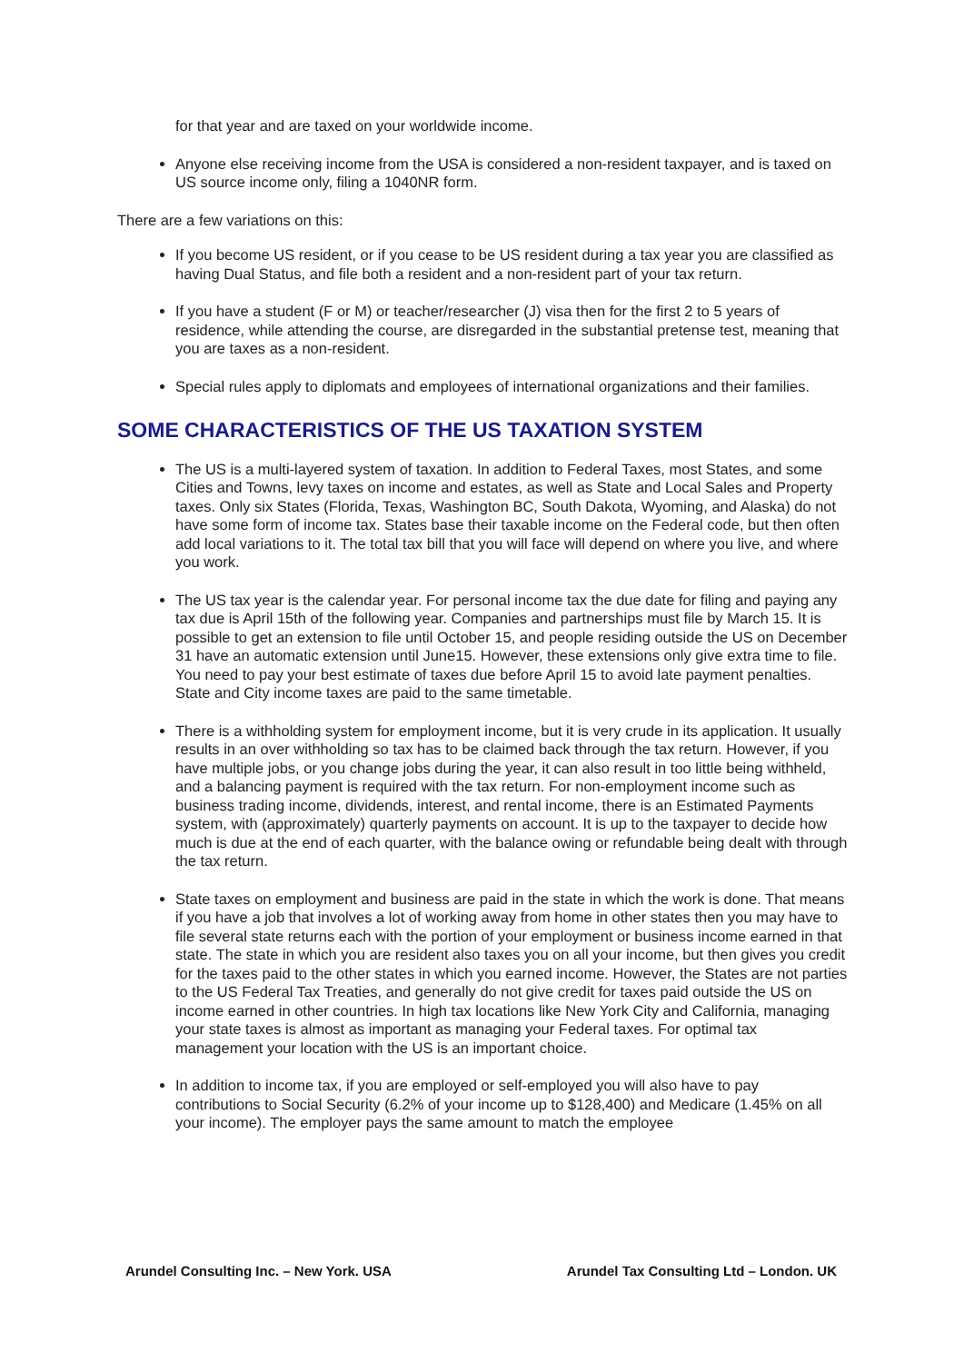for that year and are taxed on your worldwide income.
Anyone else receiving income from the USA is considered a non-resident taxpayer, and is taxed on US source income only, filing a 1040NR form.
There are a few variations on this:
If you become US resident, or if you cease to be US resident during a tax year you are classified as having Dual Status, and file both a resident and a non-resident part of your tax return.
If you have a student (F or M) or teacher/researcher (J) visa then for the first 2 to 5 years of residence, while attending the course, are disregarded in the substantial pretense test, meaning that you are taxes as a non-resident.
Special rules apply to diplomats and employees of international organizations and their families.
SOME CHARACTERISTICS OF THE US TAXATION SYSTEM
The US is a multi-layered system of taxation. In addition to Federal Taxes, most States, and some Cities and Towns, levy taxes on income and estates, as well as State and Local Sales and Property taxes. Only six States (Florida, Texas, Washington BC, South Dakota, Wyoming, and Alaska) do not have some form of income tax. States base their taxable income on the Federal code, but then often add local variations to it. The total tax bill that you will face will depend on where you live, and where you work.
The US tax year is the calendar year. For personal income tax the due date for filing and paying any tax due is April 15th of the following year. Companies and partnerships must file by March 15. It is possible to get an extension to file until October 15, and people residing outside the US on December 31 have an automatic extension until June15. However, these extensions only give extra time to file. You need to pay your best estimate of taxes due before April 15 to avoid late payment penalties. State and City income taxes are paid to the same timetable.
There is a withholding system for employment income, but it is very crude in its application. It usually results in an over withholding so tax has to be claimed back through the tax return. However, if you have multiple jobs, or you change jobs during the year, it can also result in too little being withheld, and a balancing payment is required with the tax return. For non-employment income such as business trading income, dividends, interest, and rental income, there is an Estimated Payments system, with (approximately) quarterly payments on account. It is up to the taxpayer to decide how much is due at the end of each quarter, with the balance owing or refundable being dealt with through the tax return.
State taxes on employment and business are paid in the state in which the work is done. That means if you have a job that involves a lot of working away from home in other states then you may have to file several state returns each with the portion of your employment or business income earned in that state. The state in which you are resident also taxes you on all your income, but then gives you credit for the taxes paid to the other states in which you earned income. However, the States are not parties to the US Federal Tax Treaties, and generally do not give credit for taxes paid outside the US on income earned in other countries. In high tax locations like New York City and California, managing your state taxes is almost as important as managing your Federal taxes. For optimal tax management your location with the US is an important choice.
In addition to income tax, if you are employed or self-employed you will also have to pay contributions to Social Security (6.2% of your income up to $128,400) and Medicare (1.45% on all your income). The employer pays the same amount to match the employee
Arundel Consulting Inc. – New York. USA Arundel Tax Consulting Ltd – London. UK